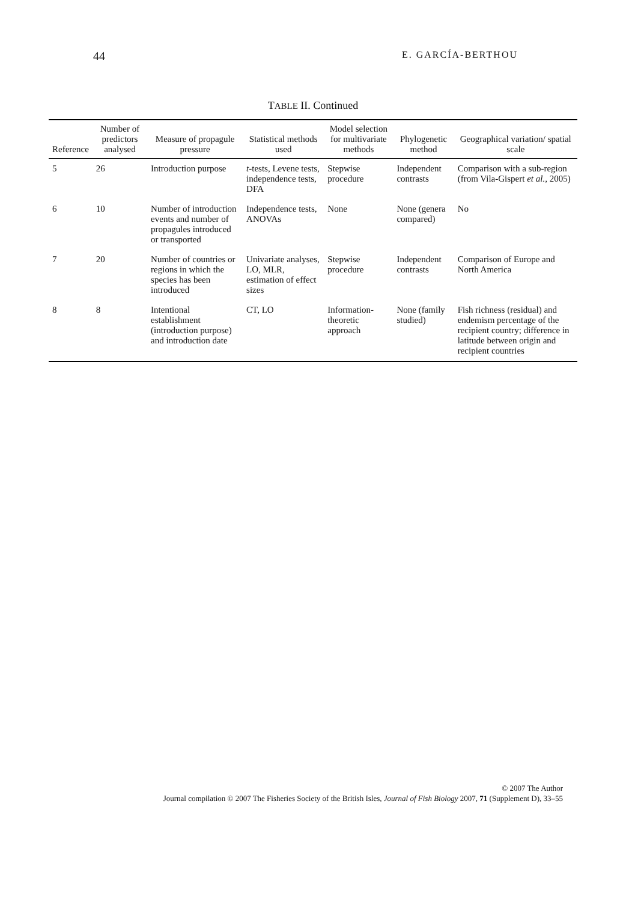44 E. GARCÍA-BERTHOU
TABLE II. Continued
| Reference | Number of predictors analysed | Measure of propagule pressure | Statistical methods used | Model selection for multivariate methods | Phylogenetic method | Geographical variation/ spatial scale |
| --- | --- | --- | --- | --- | --- | --- |
| 5 | 26 | Introduction purpose | t -tests, Levene tests, independence tests, DFA | Stepwise procedure | Independent contrasts | Comparison with a sub-region (from Vila-Gispert et al. , 2005) |
| 6 | 10 | Number of introduction events and number of propagules introduced or transported | Independence tests, ANOVAs | None | None (genera compared) | No |
| 7 | 20 | Number of countries or regions in which the species has been introduced | Univariate analyses, LO, MLR, estimation of effect sizes | Stepwise procedure | Independent contrasts | Comparison of Europe and North America |
| 8 | 8 | Intentional establishment (introduction purpose) and introduction date | CT, LO | Information-theoretic approach | None (family studied) | Fish richness (residual) and endemism percentage of the recipient country; difference in latitude between origin and recipient countries |
© 2007 The Author
Journal compilation © 2007 The Fisheries Society of the British Isles, Journal of Fish Biology 2007, 71 (Supplement D), 33–55